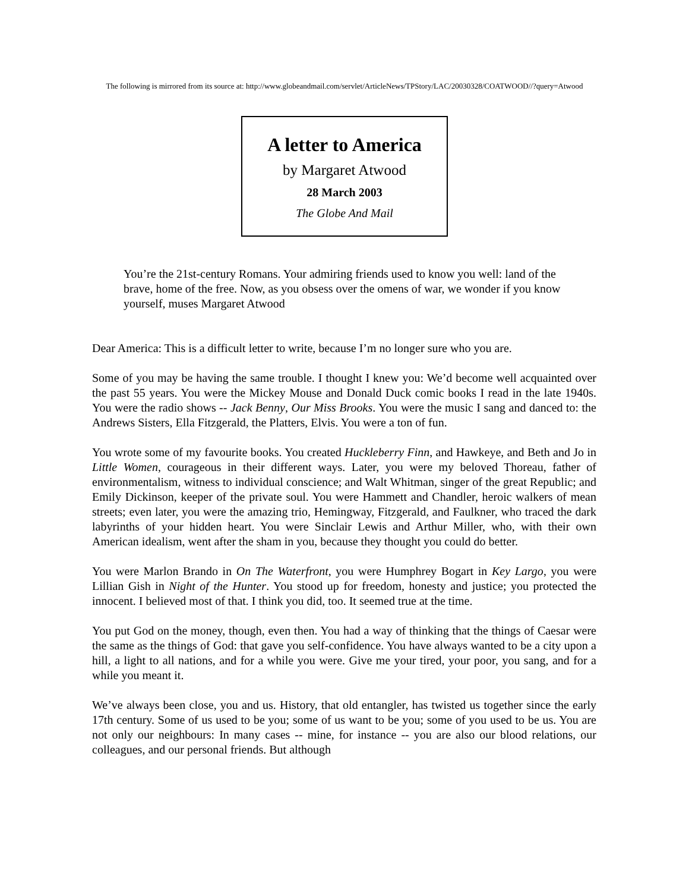The following is mirrored from its source at: http://www.globeandmail.com/servlet/ArticleNews/TPStory/LAC/20030328/COATWOOD//?query=Atwood
A letter to America
by Margaret Atwood
28 March 2003
The Globe And Mail
You’re the 21st-century Romans. Your admiring friends used to know you well: land of the brave, home of the free. Now, as you obsess over the omens of war, we wonder if you know yourself, muses Margaret Atwood
Dear America: This is a difficult letter to write, because I’m no longer sure who you are.
Some of you may be having the same trouble. I thought I knew you: We’d become well acquainted over the past 55 years. You were the Mickey Mouse and Donald Duck comic books I read in the late 1940s. You were the radio shows -- Jack Benny, Our Miss Brooks. You were the music I sang and danced to: the Andrews Sisters, Ella Fitzgerald, the Platters, Elvis. You were a ton of fun.
You wrote some of my favourite books. You created Huckleberry Finn, and Hawkeye, and Beth and Jo in Little Women, courageous in their different ways. Later, you were my beloved Thoreau, father of environmentalism, witness to individual conscience; and Walt Whitman, singer of the great Republic; and Emily Dickinson, keeper of the private soul. You were Hammett and Chandler, heroic walkers of mean streets; even later, you were the amazing trio, Hemingway, Fitzgerald, and Faulkner, who traced the dark labyrinths of your hidden heart. You were Sinclair Lewis and Arthur Miller, who, with their own American idealism, went after the sham in you, because they thought you could do better.
You were Marlon Brando in On The Waterfront, you were Humphrey Bogart in Key Largo, you were Lillian Gish in Night of the Hunter. You stood up for freedom, honesty and justice; you protected the innocent. I believed most of that. I think you did, too. It seemed true at the time.
You put God on the money, though, even then. You had a way of thinking that the things of Caesar were the same as the things of God: that gave you self-confidence. You have always wanted to be a city upon a hill, a light to all nations, and for a while you were. Give me your tired, your poor, you sang, and for a while you meant it.
We’ve always been close, you and us. History, that old entangler, has twisted us together since the early 17th century. Some of us used to be you; some of us want to be you; some of you used to be us. You are not only our neighbours: In many cases -- mine, for instance -- you are also our blood relations, our colleagues, and our personal friends. But although